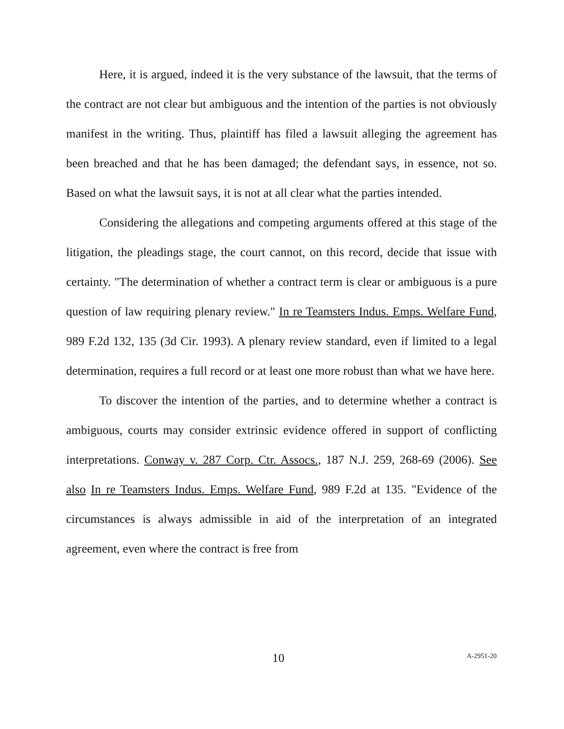Here, it is argued, indeed it is the very substance of the lawsuit, that the terms of the contract are not clear but ambiguous and the intention of the parties is not obviously manifest in the writing. Thus, plaintiff has filed a lawsuit alleging the agreement has been breached and that he has been damaged; the defendant says, in essence, not so. Based on what the lawsuit says, it is not at all clear what the parties intended.
Considering the allegations and competing arguments offered at this stage of the litigation, the pleadings stage, the court cannot, on this record, decide that issue with certainty. "The determination of whether a contract term is clear or ambiguous is a pure question of law requiring plenary review." In re Teamsters Indus. Emps. Welfare Fund, 989 F.2d 132, 135 (3d Cir. 1993). A plenary review standard, even if limited to a legal determination, requires a full record or at least one more robust than what we have here.
To discover the intention of the parties, and to determine whether a contract is ambiguous, courts may consider extrinsic evidence offered in support of conflicting interpretations. Conway v. 287 Corp. Ctr. Assocs., 187 N.J. 259, 268-69 (2006). See also In re Teamsters Indus. Emps. Welfare Fund, 989 F.2d at 135. "Evidence of the circumstances is always admissible in aid of the interpretation of an integrated agreement, even where the contract is free from
10 A-2951-20